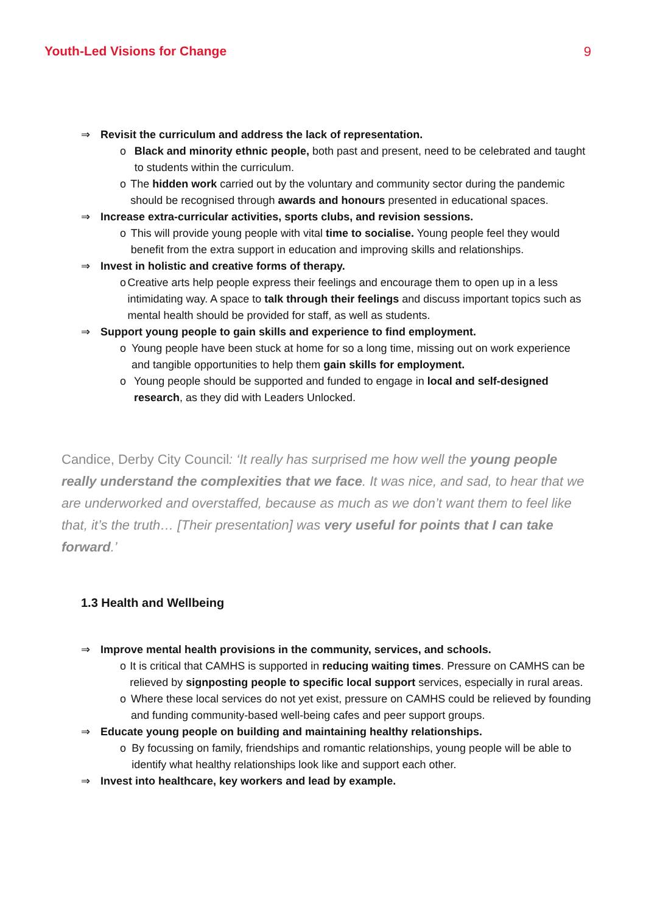Youth-Led Visions for Change 9
⇒ Revisit the curriculum and address the lack of representation.
o Black and minority ethnic people, both past and present, need to be celebrated and taught to students within the curriculum.
o The hidden work carried out by the voluntary and community sector during the pandemic should be recognised through awards and honours presented in educational spaces.
⇒ Increase extra-curricular activities, sports clubs, and revision sessions.
o This will provide young people with vital time to socialise. Young people feel they would benefit from the extra support in education and improving skills and relationships.
⇒ Invest in holistic and creative forms of therapy.
o Creative arts help people express their feelings and encourage them to open up in a less intimidating way. A space to talk through their feelings and discuss important topics such as mental health should be provided for staff, as well as students.
⇒ Support young people to gain skills and experience to find employment.
o Young people have been stuck at home for so a long time, missing out on work experience and tangible opportunities to help them gain skills for employment.
o Young people should be supported and funded to engage in local and self-designed research, as they did with Leaders Unlocked.
Candice, Derby City Council: ‘It really has surprised me how well the young people really understand the complexities that we face. It was nice, and sad, to hear that we are underworked and overstaffed, because as much as we don’t want them to feel like that, it’s the truth… [Their presentation] was very useful for points that I can take forward.’
1.3 Health and Wellbeing
⇒ Improve mental health provisions in the community, services, and schools.
o It is critical that CAMHS is supported in reducing waiting times. Pressure on CAMHS can be relieved by signposting people to specific local support services, especially in rural areas.
o Where these local services do not yet exist, pressure on CAMHS could be relieved by founding and funding community-based well-being cafes and peer support groups.
⇒ Educate young people on building and maintaining healthy relationships.
o By focussing on family, friendships and romantic relationships, young people will be able to identify what healthy relationships look like and support each other.
⇒ Invest into healthcare, key workers and lead by example.